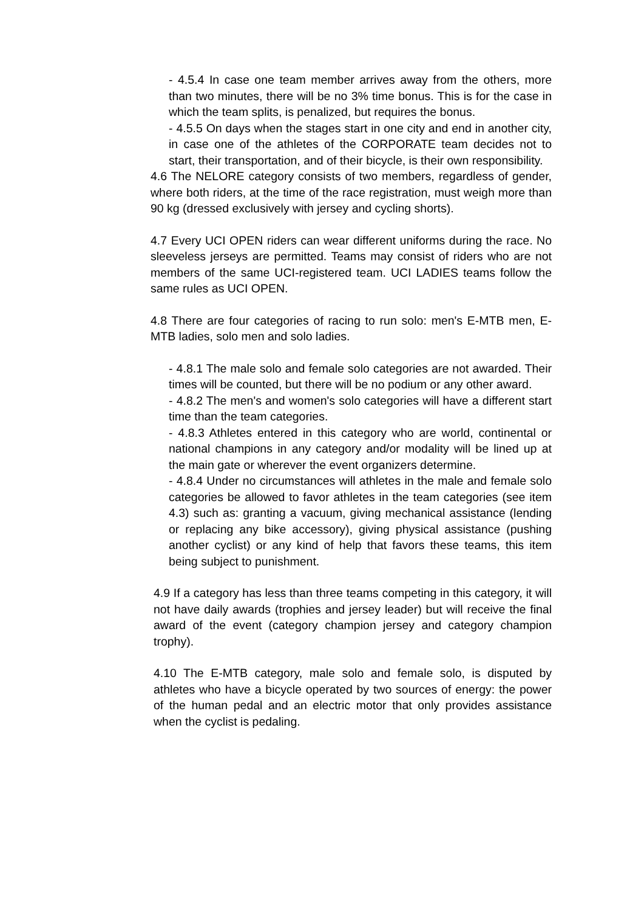- 4.5.4 In case one team member arrives away from the others, more than two minutes, there will be no 3% time bonus. This is for the case in which the team splits, is penalized, but requires the bonus.
- 4.5.5 On days when the stages start in one city and end in another city, in case one of the athletes of the CORPORATE team decides not to start, their transportation, and of their bicycle, is their own responsibility.
4.6 The NELORE category consists of two members, regardless of gender, where both riders, at the time of the race registration, must weigh more than 90 kg (dressed exclusively with jersey and cycling shorts).
4.7 Every UCI OPEN riders can wear different uniforms during the race. No sleeveless jerseys are permitted. Teams may consist of riders who are not members of the same UCI-registered team. UCI LADIES teams follow the same rules as UCI OPEN.
4.8 There are four categories of racing to run solo: men's E-MTB men, E-MTB ladies, solo men and solo ladies.
- 4.8.1 The male solo and female solo categories are not awarded. Their times will be counted, but there will be no podium or any other award.
- 4.8.2 The men's and women's solo categories will have a different start time than the team categories.
- 4.8.3 Athletes entered in this category who are world, continental or national champions in any category and/or modality will be lined up at the main gate or wherever the event organizers determine.
- 4.8.4 Under no circumstances will athletes in the male and female solo categories be allowed to favor athletes in the team categories (see item 4.3) such as: granting a vacuum, giving mechanical assistance (lending or replacing any bike accessory), giving physical assistance (pushing another cyclist) or any kind of help that favors these teams, this item being subject to punishment.
4.9 If a category has less than three teams competing in this category, it will not have daily awards (trophies and jersey leader) but will receive the final award of the event (category champion jersey and category champion trophy).
4.10 The E-MTB category, male solo and female solo, is disputed by athletes who have a bicycle operated by two sources of energy: the power of the human pedal and an electric motor that only provides assistance when the cyclist is pedaling.